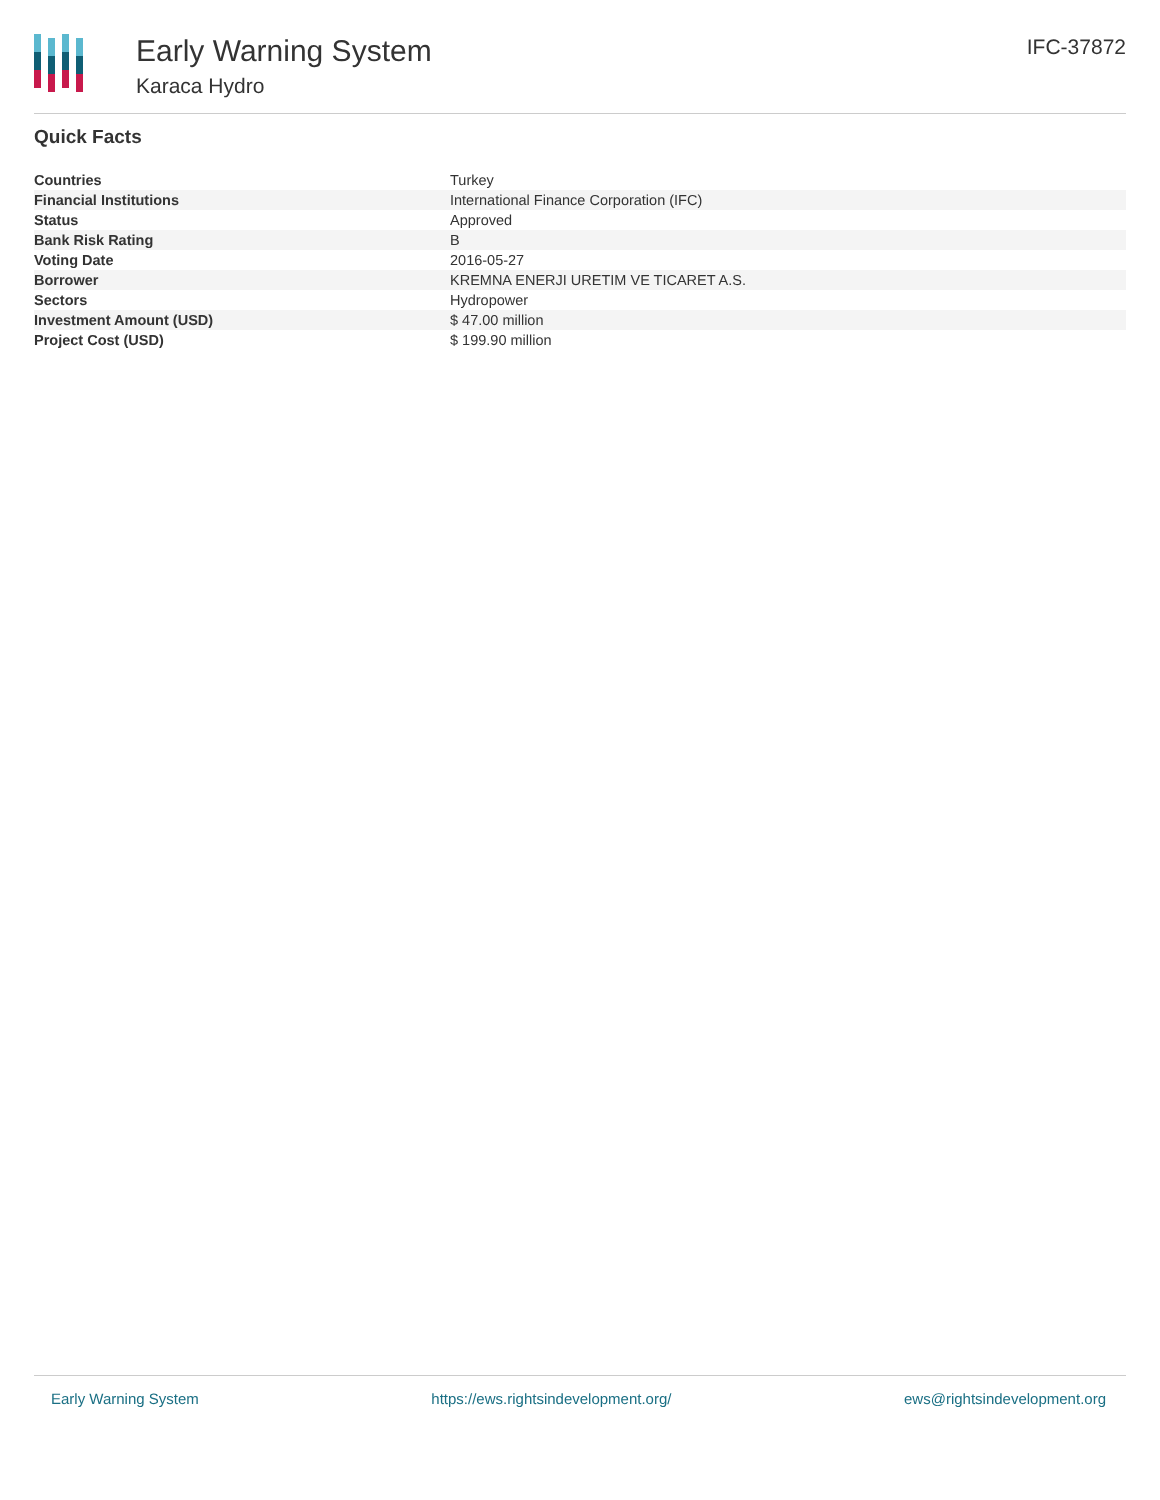Early Warning System
Karaca Hydro
IFC-37872
Quick Facts
| Countries | Turkey |
| Financial Institutions | International Finance Corporation (IFC) |
| Status | Approved |
| Bank Risk Rating | B |
| Voting Date | 2016-05-27 |
| Borrower | KREMNA ENERJI URETIM VE TICARET A.S. |
| Sectors | Hydropower |
| Investment Amount (USD) | $ 47.00 million |
| Project Cost (USD) | $ 199.90 million |
Early Warning System https://ews.rightsindevelopment.org/ ews@rightsindevelopment.org